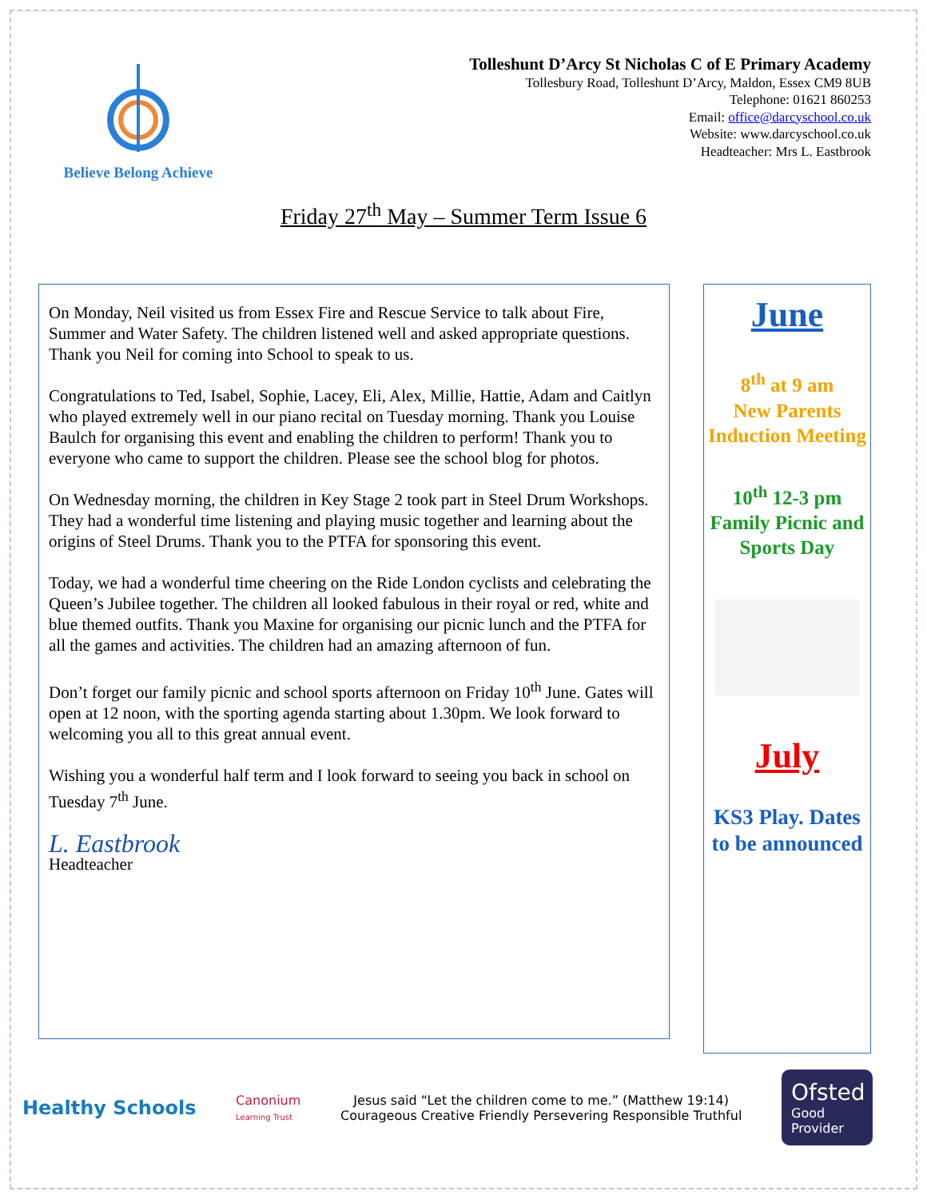Believe Belong Achieve
Tolleshunt D’Arcy St Nicholas C of E Primary Academy
Tollesbury Road, Tolleshunt D’Arcy, Maldon, Essex CM9 8UB
Telephone: 01621 860253
Email: office@darcyschool.co.uk
Website: www.darcyschool.co.uk
Headteacher: Mrs L. Eastbrook
Friday 27<sup>th</sup> May – Summer Term Issue 6
On Monday, Neil visited us from Essex Fire and Rescue Service to talk about Fire, Summer and Water Safety. The children listened well and asked appropriate questions. Thank you Neil for coming into School to speak to us.
Congratulations to Ted, Isabel, Sophie, Lacey, Eli, Alex, Millie, Hattie, Adam and Caitlyn who played extremely well in our piano recital on Tuesday morning. Thank you Louise Baulch for organising this event and enabling the children to perform! Thank you to everyone who came to support the children. Please see the school blog for photos.
On Wednesday morning, the children in Key Stage 2 took part in Steel Drum Workshops. They had a wonderful time listening and playing music together and learning about the origins of Steel Drums. Thank you to the PTFA for sponsoring this event.
Today, we had a wonderful time cheering on the Ride London cyclists and celebrating the Queen’s Jubilee together. The children all looked fabulous in their royal or red, white and blue themed outfits. Thank you Maxine for organising our picnic lunch and the PTFA for all the games and activities. The children had an amazing afternoon of fun.
Don’t forget our family picnic and school sports afternoon on Friday 10<sup>th</sup> June. Gates will open at 12 noon, with the sporting agenda starting about 1.30pm. We look forward to welcoming you all to this great annual event.
Wishing you a wonderful half term and I look forward to seeing you back in school on Tuesday 7<sup>th</sup> June.
L. Eastbrook
Headteacher
June
8<sup>th</sup> at 9 am
New Parents Induction Meeting
10<sup>th</sup> 12-3 pm
Family Picnic and Sports Day
July
KS3 Play. Dates to be announced
Healthy Schools
Canonium
Learning Trust
Jesus said “Let the children come to me.” (Matthew 19:14)
Courageous Creative Friendly Persevering Responsible Truthful
Ofsted
Good
Provider